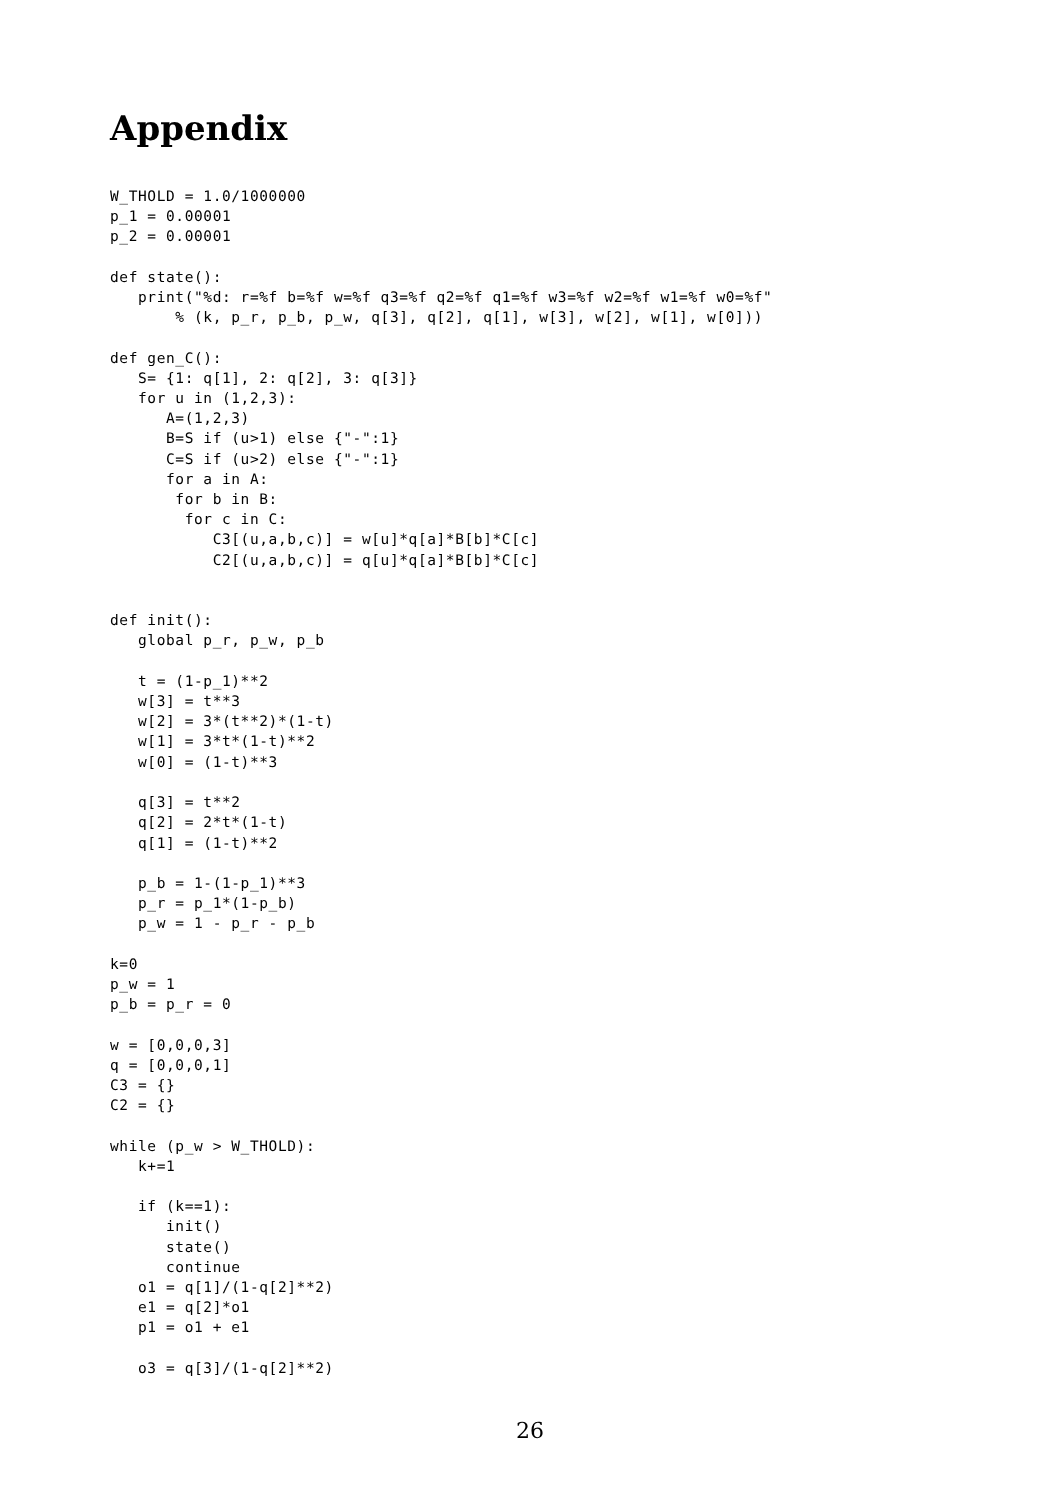Appendix
W_THOLD = 1.0/1000000
p_1 = 0.00001
p_2 = 0.00001

def state():
   print("%d: r=%f b=%f w=%f q3=%f q2=%f q1=%f w3=%f w2=%f w1=%f w0=%f"
       % (k, p_r, p_b, p_w, q[3], q[2], q[1], w[3], w[2], w[1], w[0]))

def gen_C():
   S= {1: q[1], 2: q[2], 3: q[3]}
   for u in (1,2,3):
      A=(1,2,3)
      B=S if (u>1) else {"-":1}
      C=S if (u>2) else {"-":1}
      for a in A:
       for b in B:
        for c in C:
           C3[(u,a,b,c)] = w[u]*q[a]*B[b]*C[c]
           C2[(u,a,b,c)] = q[u]*q[a]*B[b]*C[c]


def init():
   global p_r, p_w, p_b

   t = (1-p_1)**2
   w[3] = t**3
   w[2] = 3*(t**2)*(1-t)
   w[1] = 3*t*(1-t)**2
   w[0] = (1-t)**3

   q[3] = t**2
   q[2] = 2*t*(1-t)
   q[1] = (1-t)**2

   p_b = 1-(1-p_1)**3
   p_r = p_1*(1-p_b)
   p_w = 1 - p_r - p_b

k=0
p_w = 1
p_b = p_r = 0

w = [0,0,0,3]
q = [0,0,0,1]
C3 = {}
C2 = {}

while (p_w > W_THOLD):
   k+=1

   if (k==1):
      init()
      state()
      continue
   o1 = q[1]/(1-q[2]**2)
   e1 = q[2]*o1
   p1 = o1 + e1

   o3 = q[3]/(1-q[2]**2)
26